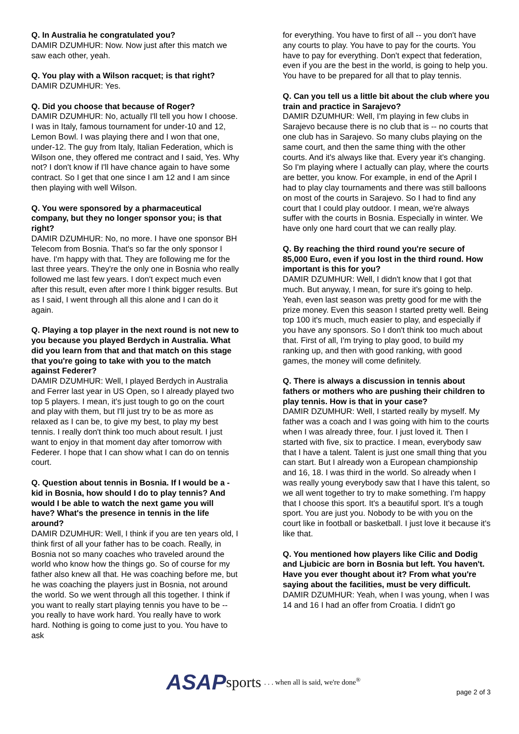Q. In Australia he congratulated you?
DAMIR DZUMHUR: Now. Now just after this match we saw each other, yeah.
Q. You play with a Wilson racquet; is that right?
DAMIR DZUMHUR: Yes.
Q. Did you choose that because of Roger?
DAMIR DZUMHUR: No, actually I'll tell you how I choose. I was in Italy, famous tournament for under-10 and 12, Lemon Bowl. I was playing there and I won that one, under-12. The guy from Italy, Italian Federation, which is Wilson one, they offered me contract and I said, Yes. Why not? I don't know if I'll have chance again to have some contract. So I get that one since I am 12 and I am since then playing with well Wilson.
Q. You were sponsored by a pharmaceutical company, but they no longer sponsor you; is that right?
DAMIR DZUMHUR: No, no more. I have one sponsor BH Telecom from Bosnia. That's so far the only sponsor I have. I'm happy with that. They are following me for the last three years. They're the only one in Bosnia who really followed me last few years. I don't expect much even after this result, even after more I think bigger results. But as I said, I went through all this alone and I can do it again.
Q. Playing a top player in the next round is not new to you because you played Berdych in Australia. What did you learn from that and that match on this stage that you're going to take with you to the match against Federer?
DAMIR DZUMHUR: Well, I played Berdych in Australia and Ferrer last year in US Open, so I already played two top 5 players. I mean, it's just tough to go on the court and play with them, but I'll just try to be as more as relaxed as I can be, to give my best, to play my best tennis. I really don't think too much about result. I just want to enjoy in that moment day after tomorrow with Federer. I hope that I can show what I can do on tennis court.
Q. Question about tennis in Bosnia. If I would be a - kid in Bosnia, how should I do to play tennis? And would I be able to watch the next game you will have? What's the presence in tennis in the life around?
DAMIR DZUMHUR: Well, I think if you are ten years old, I think first of all your father has to be coach. Really, in Bosnia not so many coaches who traveled around the world who know how the things go. So of course for my father also knew all that. He was coaching before me, but he was coaching the players just in Bosnia, not around the world. So we went through all this together. I think if you want to really start playing tennis you have to be -- you really to have work hard. You really have to work hard. Nothing is going to come just to you. You have to ask
for everything. You have to first of all -- you don't have any courts to play. You have to pay for the courts. You have to pay for everything. Don't expect that federation, even if you are the best in the world, is going to help you. You have to be prepared for all that to play tennis.
Q. Can you tell us a little bit about the club where you train and practice in Sarajevo?
DAMIR DZUMHUR: Well, I'm playing in few clubs in Sarajevo because there is no club that is -- no courts that one club has in Sarajevo. So many clubs playing on the same court, and then the same thing with the other courts. And it's always like that. Every year it's changing. So I'm playing where I actually can play, where the courts are better, you know. For example, in end of the April I had to play clay tournaments and there was still balloons on most of the courts in Sarajevo. So I had to find any court that I could play outdoor. I mean, we're always suffer with the courts in Bosnia. Especially in winter. We have only one hard court that we can really play.
Q. By reaching the third round you're secure of 85,000 Euro, even if you lost in the third round. How important is this for you?
DAMIR DZUMHUR: Well, I didn't know that I got that much. But anyway, I mean, for sure it's going to help. Yeah, even last season was pretty good for me with the prize money. Even this season I started pretty well. Being top 100 it's much, much easier to play, and especially if you have any sponsors. So I don't think too much about that. First of all, I'm trying to play good, to build my ranking up, and then with good ranking, with good games, the money will come definitely.
Q. There is always a discussion in tennis about fathers or mothers who are pushing their children to play tennis. How is that in your case?
DAMIR DZUMHUR: Well, I started really by myself. My father was a coach and I was going with him to the courts when I was already three, four. I just loved it. Then I started with five, six to practice. I mean, everybody saw that I have a talent. Talent is just one small thing that you can start. But I already won a European championship and 16, 18. I was third in the world. So already when I was really young everybody saw that I have this talent, so we all went together to try to make something. I'm happy that I choose this sport. It's a beautiful sport. It's a tough sport. You are just you. Nobody to be with you on the court like in football or basketball. I just love it because it's like that.
Q. You mentioned how players like Cilic and Dodig and Ljubicic are born in Bosnia but left. You haven't. Have you ever thought about it? From what you're saying about the facilities, must be very difficult.
DAMIR DZUMHUR: Yeah, when I was young, when I was 14 and 16 I had an offer from Croatia. I didn't go
ASAP sports. . . when all is said, we're done<sup>®</sup>
page 2 of 3